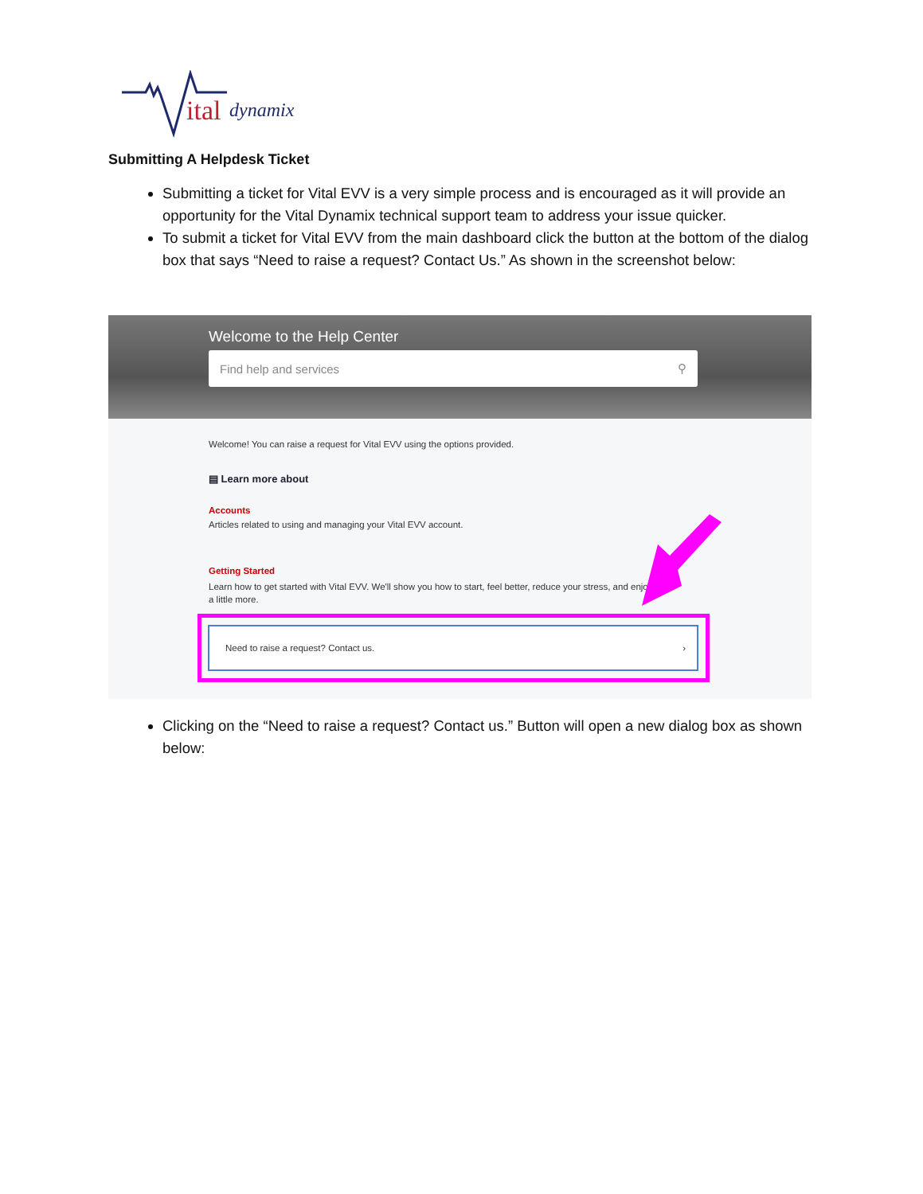ital
dynamix
Submitting A Helpdesk Ticket
Submitting a ticket for Vital EVV is a very simple process and is encouraged as it will provide an opportunity for the Vital Dynamix technical support team to address your issue quicker.
To submit a ticket for Vital EVV from the main dashboard click the button at the bottom of the dialog box that says “Need to raise a request? Contact Us.” As shown in the screenshot below:
Welcome to the Help Center
Find help and services ⚲
Welcome! You can raise a request for Vital EVV using the options provided.
▤ Learn more about
Accounts
Articles related to using and managing your Vital EVV account.
Getting Started
Learn how to get started with Vital EVV. We'll show you how to start, feel better, reduce your stress, and enjoy a little more.
Need to raise a request? Contact us. ›
Clicking on the “Need to raise a request? Contact us.” Button will open a new dialog box as shown below: